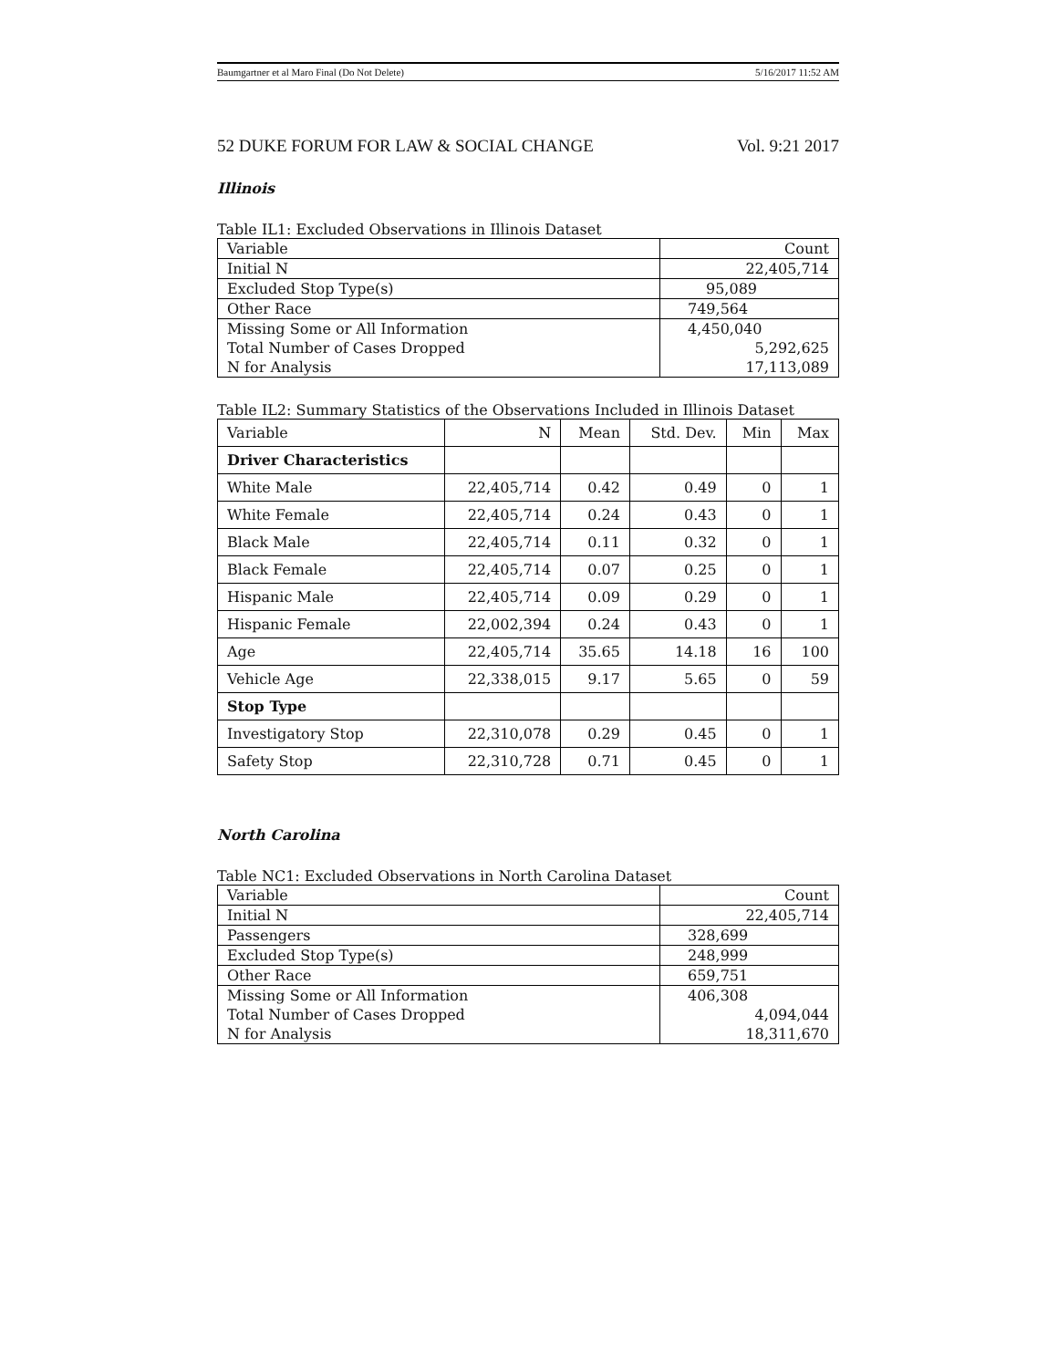Baumgartner et al Maro Final (Do Not Delete) 5/16/2017 11:52 AM
52 DUKE FORUM FOR LAW & SOCIAL CHANGE Vol. 9:21 2017
Illinois
Table IL1: Excluded Observations in Illinois Dataset
| Variable | Count |
| Initial N | 22,405,714 |
| Excluded Stop Type(s) | 95,089 |
| Other Race | 749,564 |
| Missing Some or All Information | 4,450,040 |
| Total Number of Cases Dropped | 5,292,625 |
| N for Analysis | 17,113,089 |
Table IL2: Summary Statistics of the Observations Included in Illinois Dataset
| Variable | N | Mean | Std. Dev. | Min | Max |
| --- | --- | --- | --- | --- | --- |
| Driver Characteristics | | | | | |
| White Male | 22,405,714 | 0.42 | 0.49 | 0 | 1 |
| White Female | 22,405,714 | 0.24 | 0.43 | 0 | 1 |
| Black Male | 22,405,714 | 0.11 | 0.32 | 0 | 1 |
| Black Female | 22,405,714 | 0.07 | 0.25 | 0 | 1 |
| Hispanic Male | 22,405,714 | 0.09 | 0.29 | 0 | 1 |
| Hispanic Female | 22,002,394 | 0.24 | 0.43 | 0 | 1 |
| Age | 22,405,714 | 35.65 | 14.18 | 16 | 100 |
| Vehicle Age | 22,338,015 | 9.17 | 5.65 | 0 | 59 |
| Stop Type | | | | | |
| Investigatory Stop | 22,310,078 | 0.29 | 0.45 | 0 | 1 |
| Safety Stop | 22,310,728 | 0.71 | 0.45 | 0 | 1 |
North Carolina
Table NC1: Excluded Observations in North Carolina Dataset
| Variable | Count |
| Initial N | 22,405,714 |
| Passengers | 328,699 |
| Excluded Stop Type(s) | 248,999 |
| Other Race | 659,751 |
| Missing Some or All Information | 406,308 |
| Total Number of Cases Dropped | 4,094,044 |
| N for Analysis | 18,311,670 |